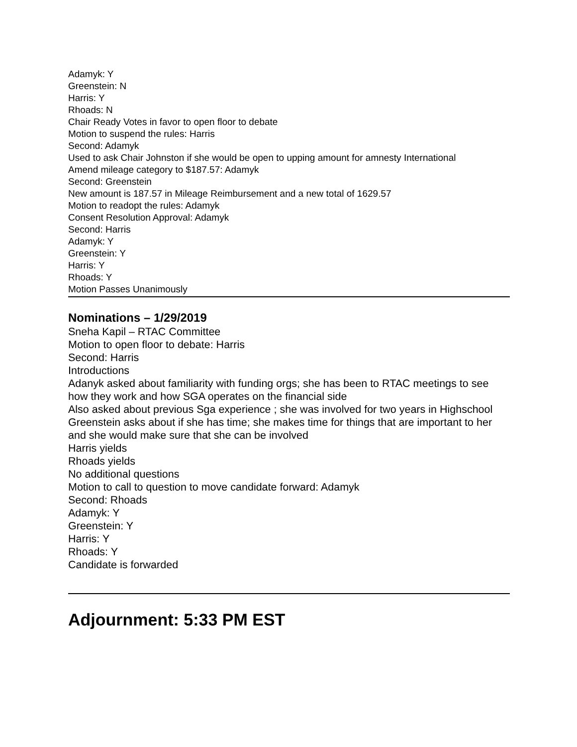Adamyk: Y
Greenstein: N
Harris: Y
Rhoads: N
Chair Ready Votes in favor to open floor to debate
Motion to suspend the rules: Harris
Second: Adamyk
Used to ask Chair Johnston if she would be open to upping amount for amnesty International
Amend mileage category to $187.57: Adamyk
Second: Greenstein
New amount is 187.57 in Mileage Reimbursement and a new total of 1629.57
Motion to readopt the rules: Adamyk
Consent Resolution Approval: Adamyk
Second: Harris
Adamyk: Y
Greenstein: Y
Harris: Y
Rhoads: Y
Motion Passes Unanimously
Nominations – 1/29/2019
Sneha Kapil – RTAC Committee
Motion to open floor to debate: Harris
Second: Harris
Introductions
Adanyk asked about familiarity with funding orgs; she has been to RTAC meetings to see how they work and how SGA operates on the financial side
Also asked about previous Sga experience ; she was involved for two years in Highschool
Greenstein asks about if she has time; she makes time for things that are important to her and she would make sure that she can be involved
Harris yields
Rhoads yields
No additional questions
Motion to call to question to move candidate forward: Adamyk
Second: Rhoads
Adamyk: Y
Greenstein: Y
Harris: Y
Rhoads: Y
Candidate is forwarded
Adjournment: 5:33 PM EST